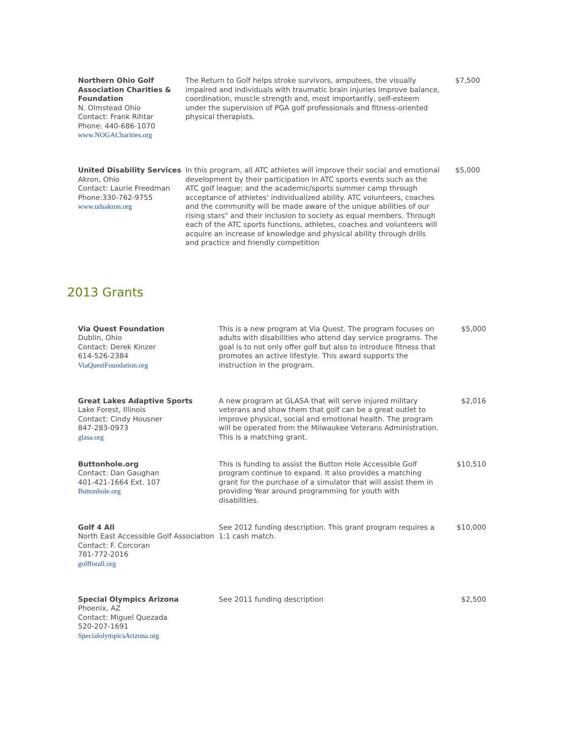| Northern Ohio Golf Association Charities & Foundation N. Olmstead Ohio Contact: Frank Rihtar Phone: 440-686-1070 www.NOGACharities.org | The Return to Golf helps stroke survivors, amputees, the visually impaired and individuals with traumatic brain injuries Improve balance, coordination, muscle strength and, most importantly, self-esteem under the supervision of PGA golf professionals and fitness-oriented physical therapists. | $7,500 |
| United Disability Services Akron, Ohio Contact: Laurie Freedman Phone:330-762-9755 www.udsakron.org | In this program, all ATC athletes will improve their social and emotional development by their participation in ATC sports events such as the ATC golf league; and the academic/sports summer camp through acceptance of athletes' individualized ability. ATC volunteers, coaches and the community will be made aware of the unique abilities of our rising stars" and their inclusion to society as equal members. Through each of the ATC sports functions, athletes, coaches and volunteers will acquire an increase of knowledge and physical ability through drills and practice and friendly competition | $5,000 |
2013 Grants
| Via Quest Foundation Dublin, Ohio Contact: Derek Kinzer 614-526-2384 ViaQuestFoundation.org | This is a new program at Via Quest. The program focuses on adults with disabilities who attend day service programs. The goal is to not only offer golf but also to introduce fitness that promotes an active lifestyle. This award supports the instruction in the program. | $5,000 |
| Great Lakes Adaptive Sports Lake Forest, Illinois Contact: Cindy Housner 847-283-0973 glasa.org | A new program at GLASA that will serve injured military veterans and show them that golf can be a great outlet to improve physical, social and emotional health. The program will be operated from the Milwaukee Veterans Administration. This is a matching grant. | $2,016 |
| Buttonhole.org Contact: Dan Gaughan 401-421-1664 Ext. 107 Buttonhole.org | This is funding to assist the Button Hole Accessible Golf program continue to expand. It also provides a matching grant for the purchase of a simulator that will assist them in providing Year around programming for youth with disabilities. | $10,510 |
| Golf 4 All North East Accessible Golf Association Contact: F. Corcoran 781-772-2016 golfforall.org | See 2012 funding description. This grant program requires a 1:1 cash match. | $10,000 |
| Special Olympics Arizona Phoenix, AZ Contact: Miguel Quezada 520-207-1691 SpecialolympicsArizona.org | See 2011 funding description | $2,500 |